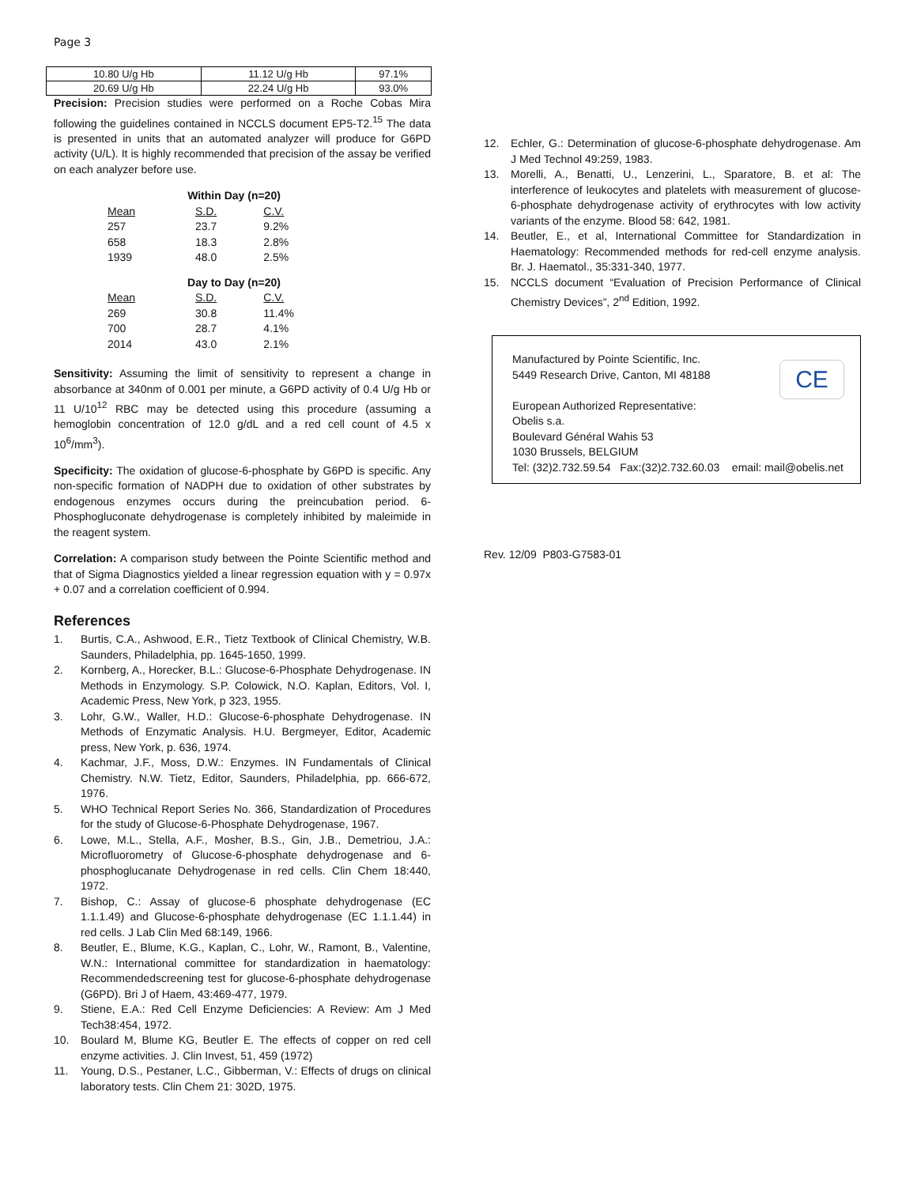Page 3
| 10.80 U/g Hb | 11.12 U/g Hb | 97.1% |
| 20.69 U/g Hb | 22.24 U/g Hb | 93.0% |
Precision: Precision studies were performed on a Roche Cobas Mira following the guidelines contained in NCCLS document EP5-T2.<sup>15</sup> The data is presented in units that an automated analyzer will produce for G6PD activity (U/L). It is highly recommended that precision of the assay be verified on each analyzer before use.
| Within Day (n=20) | | |
| --- | --- | --- |
| Mean | S.D. | C.V. |
| 257 | 23.7 | 9.2% |
| 658 | 18.3 | 2.8% |
| 1939 | 48.0 | 2.5% |
| Day to Day (n=20) | | |
| Mean | S.D. | C.V. |
| 269 | 30.8 | 11.4% |
| 700 | 28.7 | 4.1% |
| 2014 | 43.0 | 2.1% |
Sensitivity: Assuming the limit of sensitivity to represent a change in absorbance at 340nm of 0.001 per minute, a G6PD activity of 0.4 U/g Hb or 11 U/10<sup>12</sup> RBC may be detected using this procedure (assuming a hemoglobin concentration of 12.0 g/dL and a red cell count of 4.5 x 10<sup>6</sup>/mm<sup>3</sup>).
Specificity: The oxidation of glucose-6-phosphate by G6PD is specific. Any non-specific formation of NADPH due to oxidation of other substrates by endogenous enzymes occurs during the preincubation period. 6-Phosphogluconate dehydrogenase is completely inhibited by maleimide in the reagent system.
Correlation: A comparison study between the Pointe Scientific method and that of Sigma Diagnostics yielded a linear regression equation with y = 0.97x + 0.07 and a correlation coefficient of 0.994.
References
1. Burtis, C.A., Ashwood, E.R., Tietz Textbook of Clinical Chemistry, W.B. Saunders, Philadelphia, pp. 1645-1650, 1999.
2. Kornberg, A., Horecker, B.L.: Glucose-6-Phosphate Dehydrogenase. IN Methods in Enzymology. S.P. Colowick, N.O. Kaplan, Editors, Vol. I, Academic Press, New York, p 323, 1955.
3. Lohr, G.W., Waller, H.D.: Glucose-6-phosphate Dehydrogenase. IN Methods of Enzymatic Analysis. H.U. Bergmeyer, Editor, Academic press, New York, p. 636, 1974.
4. Kachmar, J.F., Moss, D.W.: Enzymes. IN Fundamentals of Clinical Chemistry. N.W. Tietz, Editor, Saunders, Philadelphia, pp. 666-672, 1976.
5. WHO Technical Report Series No. 366, Standardization of Procedures for the study of Glucose-6-Phosphate Dehydrogenase, 1967.
6. Lowe, M.L., Stella, A.F., Mosher, B.S., Gin, J.B., Demetriou, J.A.: Microfluorometry of Glucose-6-phosphate dehydrogenase and 6-phosphoglucanate Dehydrogenase in red cells. Clin Chem 18:440, 1972.
7. Bishop, C.: Assay of glucose-6 phosphate dehydrogenase (EC 1.1.1.49) and Glucose-6-phosphate dehydrogenase (EC 1.1.1.44) in red cells. J Lab Clin Med 68:149, 1966.
8. Beutler, E., Blume, K.G., Kaplan, C., Lohr, W., Ramont, B., Valentine, W.N.: International committee for standardization in haematology: Recommendedscreening test for glucose-6-phosphate dehydrogenase (G6PD). Bri J of Haem, 43:469-477, 1979.
9. Stiene, E.A.: Red Cell Enzyme Deficiencies: A Review: Am J Med Tech38:454, 1972.
10. Boulard M, Blume KG, Beutler E. The effects of copper on red cell enzyme activities. J. Clin Invest, 51, 459 (1972)
11. Young, D.S., Pestaner, L.C., Gibberman, V.: Effects of drugs on clinical laboratory tests. Clin Chem 21: 302D, 1975.
12. Echler, G.: Determination of glucose-6-phosphate dehydrogenase. Am J Med Technol 49:259, 1983.
13. Morelli, A., Benatti, U., Lenzerini, L., Sparatore, B. et al: The interference of leukocytes and platelets with measurement of glucose-6-phosphate dehydrogenase activity of erythrocytes with low activity variants of the enzyme. Blood 58: 642, 1981.
14. Beutler, E., et al, International Committee for Standardization in Haematology: Recommended methods for red-cell enzyme analysis. Br. J. Haematol., 35:331-340, 1977.
15. NCCLS document “Evaluation of Precision Performance of Clinical Chemistry Devices”, 2<sup>nd</sup> Edition, 1992.
CE
Manufactured by Pointe Scientific, Inc.
5449 Research Drive, Canton, MI 48188
European Authorized Representative:
Obelis s.a.
Boulevard Général Wahis 53
1030 Brussels, BELGIUM
Tel: (32)2.732.59.54 Fax:(32)2.732.60.03 email: mail@obelis.net
Rev. 12/09 P803-G7583-01